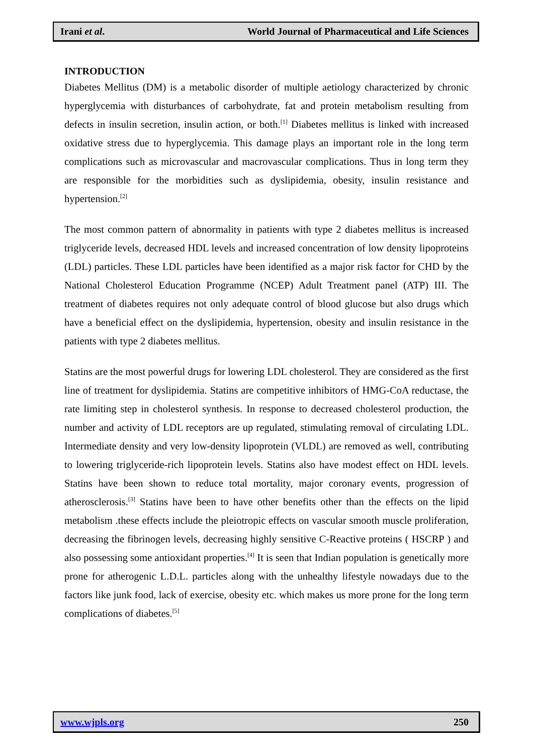Irani et al. World Journal of Pharmaceutical and Life Sciences
INTRODUCTION
Diabetes Mellitus (DM) is a metabolic disorder of multiple aetiology characterized by chronic hyperglycemia with disturbances of carbohydrate, fat and protein metabolism resulting from defects in insulin secretion, insulin action, or both.<sup>[1]</sup> Diabetes mellitus is linked with increased oxidative stress due to hyperglycemia. This damage plays an important role in the long term complications such as microvascular and macrovascular complications. Thus in long term they are responsible for the morbidities such as dyslipidemia, obesity, insulin resistance and hypertension.<sup>[2]</sup>
The most common pattern of abnormality in patients with type 2 diabetes mellitus is increased triglyceride levels, decreased HDL levels and increased concentration of low density lipoproteins (LDL) particles. These LDL particles have been identified as a major risk factor for CHD by the National Cholesterol Education Programme (NCEP) Adult Treatment panel (ATP) III. The treatment of diabetes requires not only adequate control of blood glucose but also drugs which have a beneficial effect on the dyslipidemia, hypertension, obesity and insulin resistance in the patients with type 2 diabetes mellitus.
Statins are the most powerful drugs for lowering LDL cholesterol. They are considered as the first line of treatment for dyslipidemia. Statins are competitive inhibitors of HMG-CoA reductase, the rate limiting step in cholesterol synthesis. In response to decreased cholesterol production, the number and activity of LDL receptors are up regulated, stimulating removal of circulating LDL. Intermediate density and very low-density lipoprotein (VLDL) are removed as well, contributing to lowering triglyceride-rich lipoprotein levels. Statins also have modest effect on HDL levels. Statins have been shown to reduce total mortality, major coronary events, progression of atherosclerosis.<sup>[3]</sup> Statins have been to have other benefits other than the effects on the lipid metabolism .these effects include the pleiotropic effects on vascular smooth muscle proliferation, decreasing the fibrinogen levels, decreasing highly sensitive C-Reactive proteins ( HSCRP ) and also possessing some antioxidant properties.<sup>[4]</sup> It is seen that Indian population is genetically more prone for atherogenic L.D.L. particles along with the unhealthy lifestyle nowadays due to the factors like junk food, lack of exercise, obesity etc. which makes us more prone for the long term complications of diabetes.<sup>[5]</sup>
www.wjpls.org 250